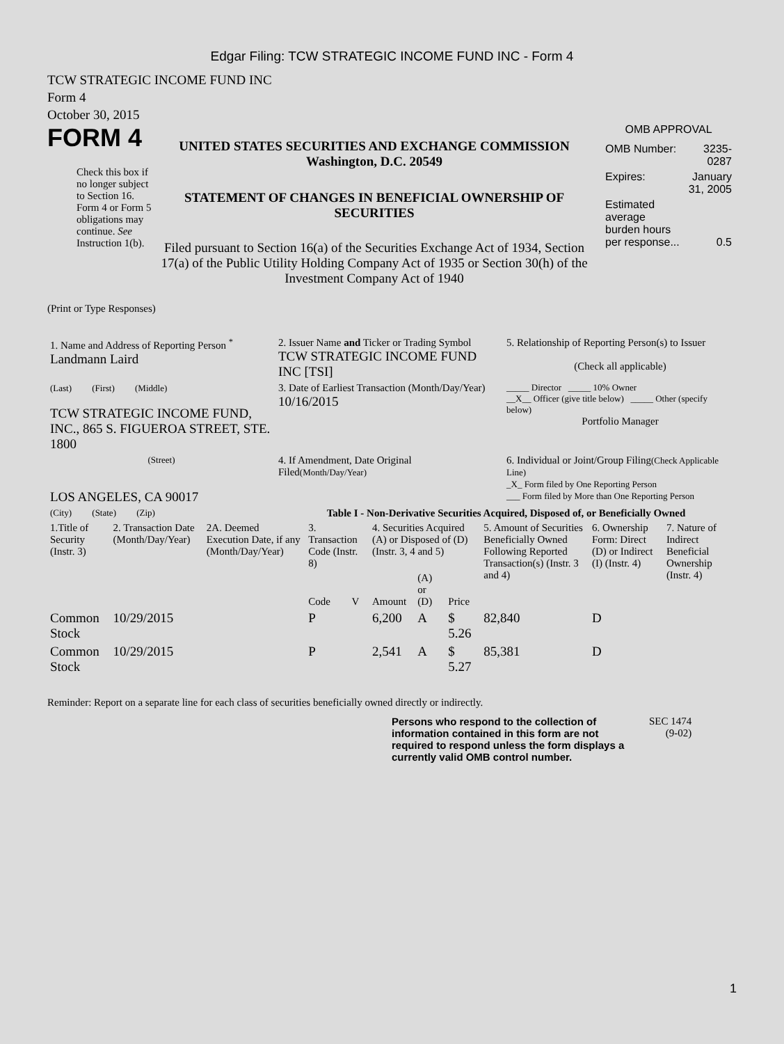Edgar Filing: TCW STRATEGIC INCOME FUND INC - Form 4
TCW STRATEGIC INCOME FUND INC
Form 4
October 30, 2015
FORM 4
Check this box if no longer subject to Section 16. Form 4 or Form 5 obligations may continue. See Instruction 1(b).
UNITED STATES SECURITIES AND EXCHANGE COMMISSION
Washington, D.C. 20549
STATEMENT OF CHANGES IN BENEFICIAL OWNERSHIP OF SECURITIES
Filed pursuant to Section 16(a) of the Securities Exchange Act of 1934, Section 17(a) of the Public Utility Holding Company Act of 1935 or Section 30(h) of the Investment Company Act of 1940
OMB APPROVAL
| OMB Number: | 3235-0287 |
| Expires: | January 31, 2005 |
| Estimated average burden hours per response... | 0.5 |
(Print or Type Responses)
| 1. Name and Address of Reporting Person <sup>*</sup> Landmann Laird | 2. Issuer Name and Ticker or Trading Symbol TCW STRATEGIC INCOME FUND INC [TSI] | 5. Relationship of Reporting Person(s) to Issuer (Check all applicable) |
| (Last) (First) (Middle) TCW STRATEGIC INCOME FUND, INC., 865 S. FIGUEROA STREET, STE. 1800 | 3. Date of Earliest Transaction (Month/Day/Year) 10/16/2015 | _____ Director _____ 10% Owner __X__ Officer (give title below) _____ Other (specify below) Portfolio Manager |
| (Street) LOS ANGELES, CA 90017 | 4. If Amendment, Date Original Filed (Month/Day/Year) | 6. Individual or Joint/Group Filing (Check Applicable Line) _X_ Form filed by One Reporting Person ___ Form filed by More than One Reporting Person |
| (City) (State) (Zip) | Table I - Non-Derivative Securities Acquired, Disposed of, or Beneficially Owned | |
| 1.Title of Security (Instr. 3) | 2. Transaction Date (Month/Day/Year) | 2A. Deemed Execution Date, if any (Month/Day/Year) | 3. Transaction Code (Instr. 8) | | 4. Securities Acquired (A) or Disposed of (D) (Instr. 3, 4 and 5) | | | 5. Amount of Securities Beneficially Owned Following Reported Transaction(s) (Instr. 3 and 4) | 6. Ownership Form: Direct (D) or Indirect (I) (Instr. 4) | 7. Nature of Indirect Beneficial Ownership (Instr. 4) |
| --- | --- | --- | --- | --- | --- | --- | --- | --- | --- | --- |
| | | | Code | V | Amount | (A) or (D) | Price | | | |
| Common Stock | 10/29/2015 | | P | | 6,200 | A | $ 5.26 | 82,840 | D | |
| Common Stock | 10/29/2015 | | P | | 2,541 | A | $ 5.27 | 85,381 | D | |
Reminder: Report on a separate line for each class of securities beneficially owned directly or indirectly.
Persons who respond to the collection of information contained in this form are not required to respond unless the form displays a currently valid OMB control number.
SEC 1474
(9-02)
1